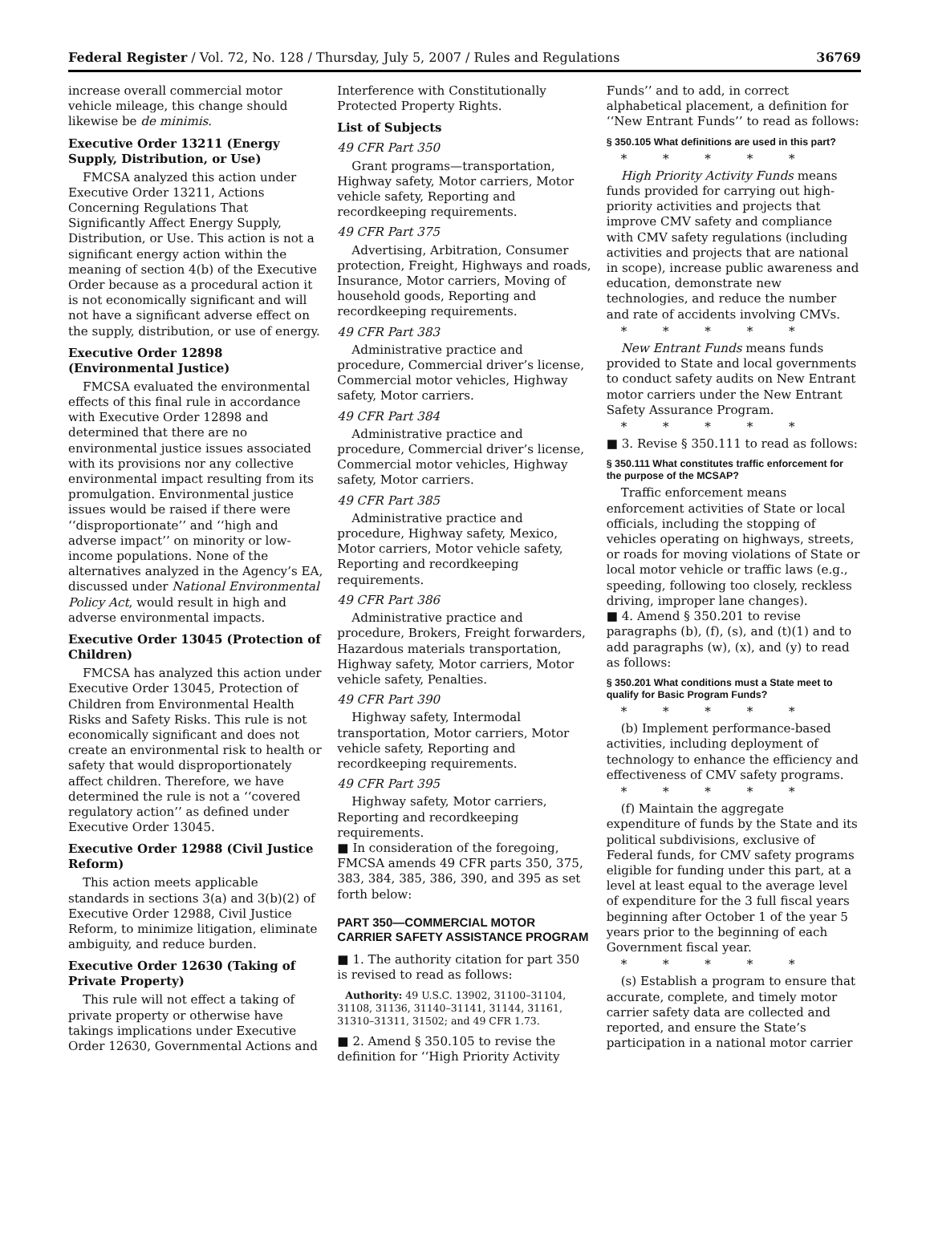Federal Register / Vol. 72, No. 128 / Thursday, July 5, 2007 / Rules and Regulations 36769
increase overall commercial motor vehicle mileage, this change should likewise be de minimis.
Executive Order 13211 (Energy Supply, Distribution, or Use)
FMCSA analyzed this action under Executive Order 13211, Actions Concerning Regulations That Significantly Affect Energy Supply, Distribution, or Use. This action is not a significant energy action within the meaning of section 4(b) of the Executive Order because as a procedural action it is not economically significant and will not have a significant adverse effect on the supply, distribution, or use of energy.
Executive Order 12898 (Environmental Justice)
FMCSA evaluated the environmental effects of this final rule in accordance with Executive Order 12898 and determined that there are no environmental justice issues associated with its provisions nor any collective environmental impact resulting from its promulgation. Environmental justice issues would be raised if there were ‘‘disproportionate’’ and ‘‘high and adverse impact’’ on minority or low-income populations. None of the alternatives analyzed in the Agency’s EA, discussed under National Environmental Policy Act, would result in high and adverse environmental impacts.
Executive Order 13045 (Protection of Children)
FMCSA has analyzed this action under Executive Order 13045, Protection of Children from Environmental Health Risks and Safety Risks. This rule is not economically significant and does not create an environmental risk to health or safety that would disproportionately affect children. Therefore, we have determined the rule is not a ‘‘covered regulatory action’’ as defined under Executive Order 13045.
Executive Order 12988 (Civil Justice Reform)
This action meets applicable standards in sections 3(a) and 3(b)(2) of Executive Order 12988, Civil Justice Reform, to minimize litigation, eliminate ambiguity, and reduce burden.
Executive Order 12630 (Taking of Private Property)
This rule will not effect a taking of private property or otherwise have takings implications under Executive Order 12630, Governmental Actions and
Interference with Constitutionally Protected Property Rights.
List of Subjects
49 CFR Part 350
Grant programs—transportation, Highway safety, Motor carriers, Motor vehicle safety, Reporting and recordkeeping requirements.
49 CFR Part 375
Advertising, Arbitration, Consumer protection, Freight, Highways and roads, Insurance, Motor carriers, Moving of household goods, Reporting and recordkeeping requirements.
49 CFR Part 383
Administrative practice and procedure, Commercial driver’s license, Commercial motor vehicles, Highway safety, Motor carriers.
49 CFR Part 384
Administrative practice and procedure, Commercial driver’s license, Commercial motor vehicles, Highway safety, Motor carriers.
49 CFR Part 385
Administrative practice and procedure, Highway safety, Mexico, Motor carriers, Motor vehicle safety, Reporting and recordkeeping requirements.
49 CFR Part 386
Administrative practice and procedure, Brokers, Freight forwarders, Hazardous materials transportation, Highway safety, Motor carriers, Motor vehicle safety, Penalties.
49 CFR Part 390
Highway safety, Intermodal transportation, Motor carriers, Motor vehicle safety, Reporting and recordkeeping requirements.
49 CFR Part 395
Highway safety, Motor carriers, Reporting and recordkeeping requirements.
■ In consideration of the foregoing, FMCSA amends 49 CFR parts 350, 375, 383, 384, 385, 386, 390, and 395 as set forth below:
PART 350—COMMERCIAL MOTOR CARRIER SAFETY ASSISTANCE PROGRAM
■ 1. The authority citation for part 350 is revised to read as follows:
Authority: 49 U.S.C. 13902, 31100–31104, 31108, 31136, 31140–31141, 31144, 31161, 31310–31311, 31502; and 49 CFR 1.73.
■ 2. Amend § 350.105 to revise the definition for ‘‘High Priority Activity
Funds’’ and to add, in correct alphabetical placement, a definition for ‘‘New Entrant Funds’’ to read as follows:
§ 350.105 What definitions are used in this part?
* * * * *
High Priority Activity Funds means funds provided for carrying out high-priority activities and projects that improve CMV safety and compliance with CMV safety regulations (including activities and projects that are national in scope), increase public awareness and education, demonstrate new technologies, and reduce the number and rate of accidents involving CMVs.
* * * * *
New Entrant Funds means funds provided to State and local governments to conduct safety audits on New Entrant motor carriers under the New Entrant Safety Assurance Program.
* * * * *
■ 3. Revise § 350.111 to read as follows:
§ 350.111 What constitutes traffic enforcement for the purpose of the MCSAP?
Traffic enforcement means enforcement activities of State or local officials, including the stopping of vehicles operating on highways, streets, or roads for moving violations of State or local motor vehicle or traffic laws (e.g., speeding, following too closely, reckless driving, improper lane changes).
■ 4. Amend § 350.201 to revise paragraphs (b), (f), (s), and (t)(1) and to add paragraphs (w), (x), and (y) to read as follows:
§ 350.201 What conditions must a State meet to qualify for Basic Program Funds?
* * * * *
(b) Implement performance-based activities, including deployment of technology to enhance the efficiency and effectiveness of CMV safety programs.
* * * * *
(f) Maintain the aggregate expenditure of funds by the State and its political subdivisions, exclusive of Federal funds, for CMV safety programs eligible for funding under this part, at a level at least equal to the average level of expenditure for the 3 full fiscal years beginning after October 1 of the year 5 years prior to the beginning of each Government fiscal year.
* * * * *
(s) Establish a program to ensure that accurate, complete, and timely motor carrier safety data are collected and reported, and ensure the State’s participation in a national motor carrier